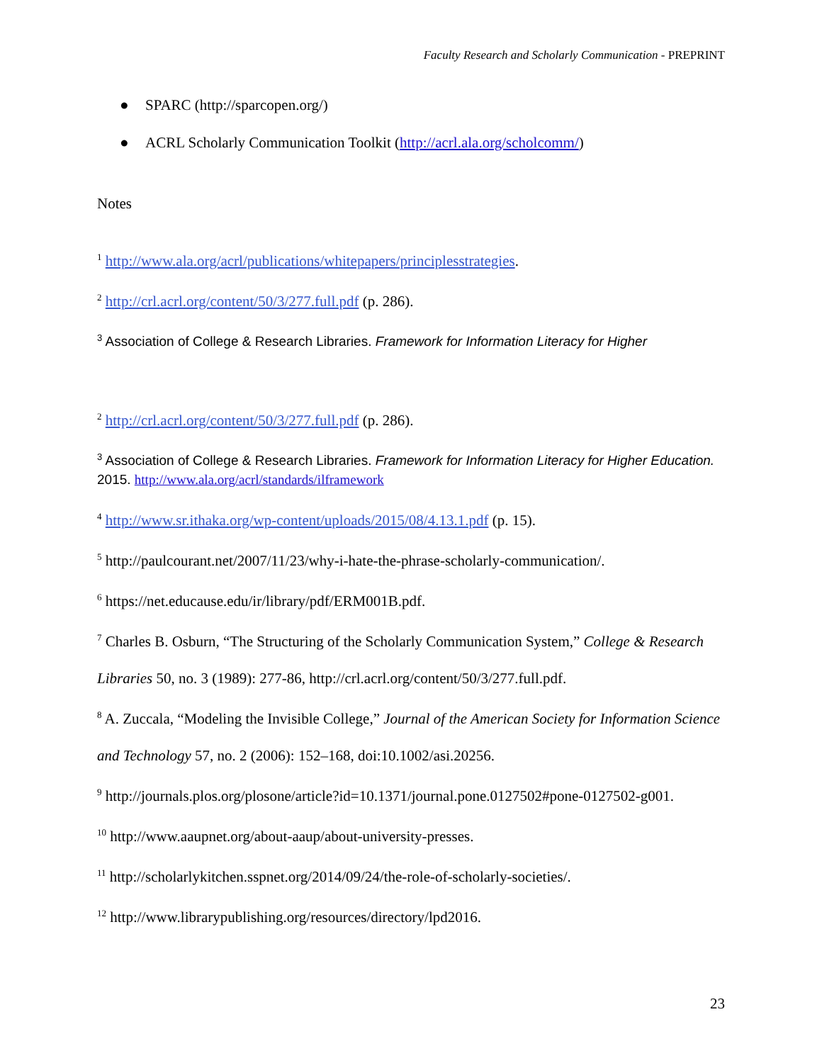Faculty Research and Scholarly Communication - PREPRINT
● SPARC (http://sparcopen.org/)
● ACRL Scholarly Communication Toolkit (http://acrl.ala.org/scholcomm/)
Notes
<sup>1</sup> http://www.ala.org/acrl/publications/whitepapers/principlesstrategies.
<sup>2</sup> http://crl.acrl.org/content/50/3/277.full.pdf (p. 286).
<sup>3</sup> Association of College & Research Libraries. Framework for Information Literacy for Higher
<sup>2</sup> http://crl.acrl.org/content/50/3/277.full.pdf (p. 286).
<sup>3</sup> Association of College & Research Libraries. Framework for Information Literacy for Higher Education. 2015. http://www.ala.org/acrl/standards/ilframework
<sup>4</sup> http://www.sr.ithaka.org/wp-content/uploads/2015/08/4.13.1.pdf (p. 15).
<sup>5</sup> http://paulcourant.net/2007/11/23/why-i-hate-the-phrase-scholarly-communication/.
<sup>6</sup> https://net.educause.edu/ir/library/pdf/ERM001B.pdf.
<sup>7</sup> Charles B. Osburn, “The Structuring of the Scholarly Communication System,” College & Research Libraries 50, no. 3 (1989): 277-86, http://crl.acrl.org/content/50/3/277.full.pdf.
<sup>8</sup> A. Zuccala, “Modeling the Invisible College,” Journal of the American Society for Information Science and Technology 57, no. 2 (2006): 152–168, doi:10.1002/asi.20256.
<sup>9</sup> http://journals.plos.org/plosone/article?id=10.1371/journal.pone.0127502#pone-0127502-g001.
<sup>10</sup> http://www.aaupnet.org/about-aaup/about-university-presses.
<sup>11</sup> http://scholarlykitchen.sspnet.org/2014/09/24/the-role-of-scholarly-societies/.
<sup>12</sup> http://www.librarypublishing.org/resources/directory/lpd2016.
23